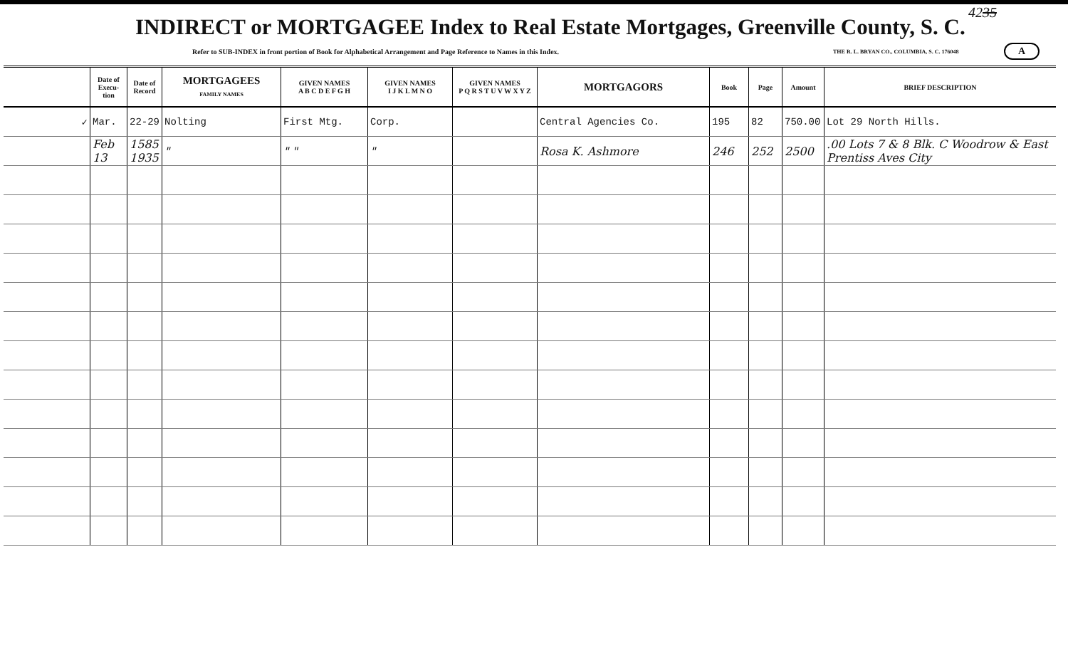42 35
INDIRECT or MORTGAGEE Index to Real Estate Mortgages, Greenville County, S. C.
Refer to SUB-INDEX in front portion of Book for Alphabetical Arrangement and Page Reference to Names in this Index. THE R. L. BRYAN CO., COLUMBIA, S. C. 176048 A
| | Date of Execu- tion | Date of Record | MORTGAGEES FAMILY NAMES | GIVEN NAMES A B C D E F G H | GIVEN NAMES I J K L M N O | GIVEN NAMES P Q R S T U V W X Y Z | MORTGAGORS | Book | Page | Amount | BRIEF DESCRIPTION |
| --- | --- | --- | --- | --- | --- | --- | --- | --- | --- | --- | --- |
| ✓ | Mar. | 22-29 | Nolting | First Mtg. | Corp. | | Central Agencies Co. | 195 | 82 | 750.00 | Lot 29 North Hills. |
| | Feb 13 | 1585 1935 | " | " " | " | | Rosa K. Ashmore | 246 | 252 | 2500 | .00 Lots 7 & 8 Blk. C Woodrow & East Prentiss Aves City |